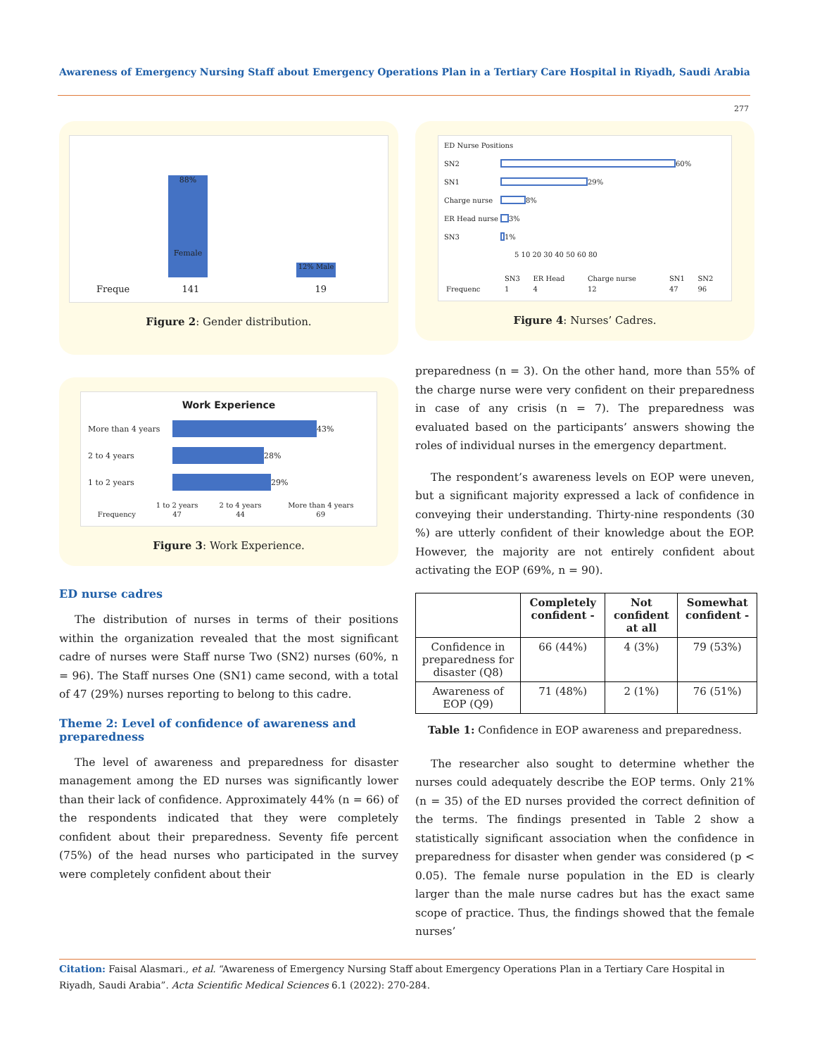Awareness of Emergency Nursing Staff about Emergency Operations Plan in a Tertiary Care Hospital in Riyadh, Saudi Arabia
277
88%
Female
12% Male
Freque 141 19
Figure 2: Gender distribution.
Work Experience
More than 4 years 43%
2 to 4 years 28%
1 to 2 years 29%
| | 1 to 2 years | 2 to 4 years | More than 4 years |
| Frequency | 47 | 44 | 69 |
Figure 3: Work Experience.
ED nurse cadres
The distribution of nurses in terms of their positions within the organization revealed that the most significant cadre of nurses were Staff nurse Two (SN2) nurses (60%, n = 96). The Staff nurses One (SN1) came second, with a total of 47 (29%) nurses reporting to belong to this cadre.
Theme 2: Level of confidence of awareness and preparedness
The level of awareness and preparedness for disaster management among the ED nurses was significantly lower than their lack of confidence. Approximately 44% (n = 66) of the respondents indicated that they were completely confident about their preparedness. Seventy fife percent (75%) of the head nurses who participated in the survey were completely confident about their
ED Nurse Positions
SN2 60%
SN1 29%
Charge nurse 8%
ER Head nurse 3%
SN3 1%
5 10 20 30 40 50 60 80
| | SN3 | ER Head | Charge nurse | SN1 | SN2 |
| Frequenc | 1 | 4 | 12 | 47 | 96 |
Figure 4: Nurses’ Cadres.
preparedness (n = 3). On the other hand, more than 55% of the charge nurse were very confident on their preparedness in case of any crisis (n = 7). The preparedness was evaluated based on the participants’ answers showing the roles of individual nurses in the emergency department.
The respondent’s awareness levels on EOP were uneven, but a significant majority expressed a lack of confidence in conveying their understanding. Thirty-nine respondents (30 %) are utterly confident of their knowledge about the EOP. However, the majority are not entirely confident about activating the EOP (69%, n = 90).
| | Completely confident - | Not confident at all | Somewhat confident - |
| --- | --- | --- | --- |
| Confidence in preparedness for disaster (Q8) | 66 (44%) | 4 (3%) | 79 (53%) |
| Awareness of EOP (Q9) | 71 (48%) | 2 (1%) | 76 (51%) |
Table 1: Confidence in EOP awareness and preparedness.
The researcher also sought to determine whether the nurses could adequately describe the EOP terms. Only 21% (n = 35) of the ED nurses provided the correct definition of the terms. The findings presented in Table 2 show a statistically significant association when the confidence in preparedness for disaster when gender was considered (p < 0.05). The female nurse population in the ED is clearly larger than the male nurse cadres but has the exact same scope of practice. Thus, the findings showed that the female nurses’
Citation: Faisal Alasmari., et al. “Awareness of Emergency Nursing Staff about Emergency Operations Plan in a Tertiary Care Hospital in Riyadh, Saudi Arabia”. Acta Scientific Medical Sciences 6.1 (2022): 270-284.